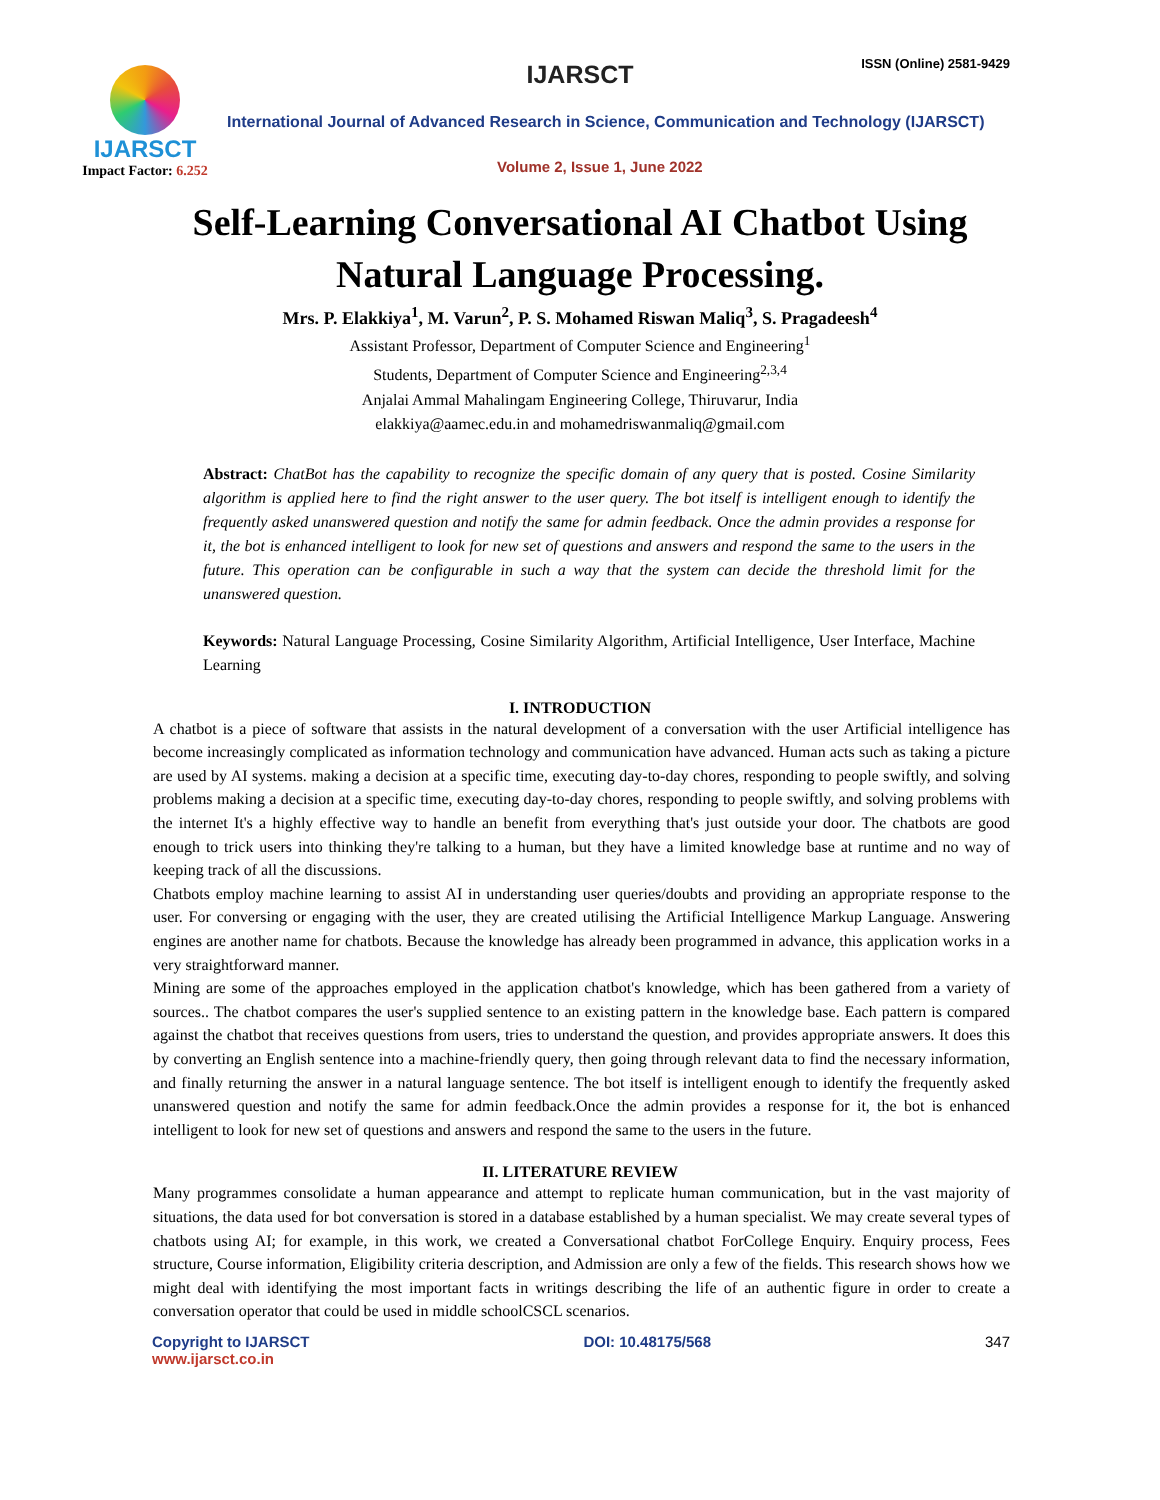IJARSCT
Impact Factor: 6.252
IJARSCT ISSN (Online) 2581-9429
International Journal of Advanced Research in Science, Communication and Technology (IJARSCT)
Volume 2, Issue 1, June 2022
Self-Learning Conversational AI Chatbot Using
Natural Language Processing.
Mrs. P. Elakkiya<sup>1</sup>, M. Varun<sup>2</sup>, P. S. Mohamed Riswan Maliq<sup>3</sup>, S. Pragadeesh<sup>4</sup>
Assistant Professor, Department of Computer Science and Engineering<sup>1</sup>
Students, Department of Computer Science and Engineering<sup>2,3,4</sup>
Anjalai Ammal Mahalingam Engineering College, Thiruvarur, India
elakkiya@aamec.edu.in and mohamedriswanmaliq@gmail.com
Abstract: ChatBot has the capability to recognize the specific domain of any query that is posted. Cosine Similarity algorithm is applied here to find the right answer to the user query. The bot itself is intelligent enough to identify the frequently asked unanswered question and notify the same for admin feedback. Once the admin provides a response for it, the bot is enhanced intelligent to look for new set of questions and answers and respond the same to the users in the future. This operation can be configurable in such a way that the system can decide the threshold limit for the unanswered question.
Keywords: Natural Language Processing, Cosine Similarity Algorithm, Artificial Intelligence, User Interface, Machine Learning
I. INTRODUCTION
A chatbot is a piece of software that assists in the natural development of a conversation with the user Artificial intelligence has become increasingly complicated as information technology and communication have advanced. Human acts such as taking a picture are used by AI systems. making a decision at a specific time, executing day-to-day chores, responding to people swiftly, and solving problems making a decision at a specific time, executing day-to-day chores, responding to people swiftly, and solving problems with the internet It's a highly effective way to handle an benefit from everything that's just outside your door. The chatbots are good enough to trick users into thinking they're talking to a human, but they have a limited knowledge base at runtime and no way of keeping track of all the discussions.
Chatbots employ machine learning to assist AI in understanding user queries/doubts and providing an appropriate response to the user. For conversing or engaging with the user, they are created utilising the Artificial Intelligence Markup Language. Answering engines are another name for chatbots. Because the knowledge has already been programmed in advance, this application works in a very straightforward manner.
Mining are some of the approaches employed in the application chatbot's knowledge, which has been gathered from a variety of sources.. The chatbot compares the user's supplied sentence to an existing pattern in the knowledge base. Each pattern is compared against the chatbot that receives questions from users, tries to understand the question, and provides appropriate answers. It does this by converting an English sentence into a machine-friendly query, then going through relevant data to find the necessary information, and finally returning the answer in a natural language sentence. The bot itself is intelligent enough to identify the frequently asked unanswered question and notify the same for admin feedback.Once the admin provides a response for it, the bot is enhanced intelligent to look for new set of questions and answers and respond the same to the users in the future.
II. LITERATURE REVIEW
Many programmes consolidate a human appearance and attempt to replicate human communication, but in the vast majority of situations, the data used for bot conversation is stored in a database established by a human specialist. We may create several types of chatbots using AI; for example, in this work, we created a Conversational chatbot ForCollege Enquiry. Enquiry process, Fees structure, Course information, Eligibility criteria description, and Admission are only a few of the fields. This research shows how we might deal with identifying the most important facts in writings describing the life of an authentic figure in order to create a conversation operator that could be used in middle schoolCSCL scenarios.
Copyright to IJARSCT
www.ijarsct.co.in
DOI: 10.48175/568 347